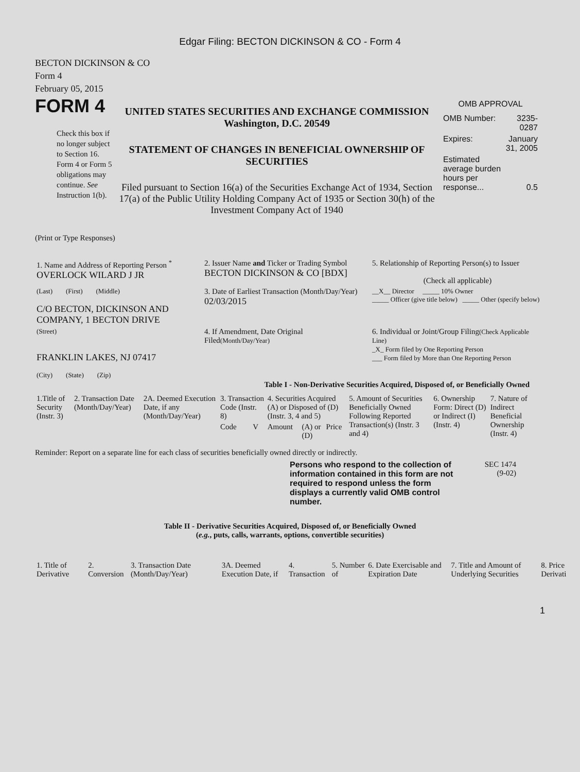Edgar Filing: BECTON DICKINSON & CO - Form 4
BECTON DICKINSON & CO
Form 4
February 05, 2015
FORM 4
Check this box if no longer subject to Section 16. Form 4 or Form 5 obligations may continue. See Instruction 1(b).
UNITED STATES SECURITIES AND EXCHANGE COMMISSION
Washington, D.C. 20549
STATEMENT OF CHANGES IN BENEFICIAL OWNERSHIP OF SECURITIES
Filed pursuant to Section 16(a) of the Securities Exchange Act of 1934, Section 17(a) of the Public Utility Holding Company Act of 1935 or Section 30(h) of the Investment Company Act of 1940
OMB APPROVAL
| OMB Number: | 3235-0287 |
| Expires: | January 31, 2005 |
| Estimated average burden hours per response... | 0.5 |
(Print or Type Responses)
| 1. Name and Address of Reporting Person <sup>*</sup> OVERLOCK WILARD J JR | 2. Issuer Name and Ticker or Trading Symbol BECTON DICKINSON & CO [BDX] | 5. Relationship of Reporting Person(s) to Issuer (Check all applicable) |
| (Last) (First) (Middle) C/O BECTON, DICKINSON AND COMPANY, 1 BECTON DRIVE | 3. Date of Earliest Transaction (Month/Day/Year) 02/03/2015 | __X__ Director _____ 10% Owner _____ Officer (give title below) _____ Other (specify below) |
| (Street) FRANKLIN LAKES, NJ 07417 (City) (State) (Zip) | 4. If Amendment, Date Original Filed (Month/Day/Year) | 6. Individual or Joint/Group Filing (Check Applicable Line) _X_ Form filed by One Reporting Person ___ Form filed by More than One Reporting Person |
Table I - Non-Derivative Securities Acquired, Disposed of, or Beneficially Owned
| 1.Title of Security (Instr. 3) | 2. Transaction Date (Month/Day/Year) | 2A. Deemed Execution Date, if any (Month/Day/Year) | 3. Transaction Code (Instr. 8) | | 4. Securities Acquired (A) or Disposed of (D) (Instr. 3, 4 and 5) | | | 5. Amount of Securities Beneficially Owned Following Reported Transaction(s) (Instr. 3 and 4) | 6. Ownership Form: Direct (D) or Indirect (I) (Instr. 4) | 7. Nature of Indirect Beneficial Ownership (Instr. 4) |
| --- | --- | --- | --- | --- | --- | --- | --- | --- | --- | --- |
| | | | Code | V | Amount | (A) or (D) | Price | | | |
Reminder: Report on a separate line for each class of securities beneficially owned directly or indirectly.
Persons who respond to the collection of information contained in this form are not required to respond unless the form displays a currently valid OMB control number.
SEC 1474
(9-02)
Table II - Derivative Securities Acquired, Disposed of, or Beneficially Owned
(e.g., puts, calls, warrants, options, convertible securities)
| 1. Title of Derivative | 2. Conversion | 3. Transaction Date (Month/Day/Year) | 3A. Deemed Execution Date, if | 4. Transaction | 5. Number of | 6. Date Exercisable and Expiration Date | 7. Title and Amount of Underlying Securities | 8. Price Derivati |
| --- | --- | --- | --- | --- | --- | --- | --- | --- |
1